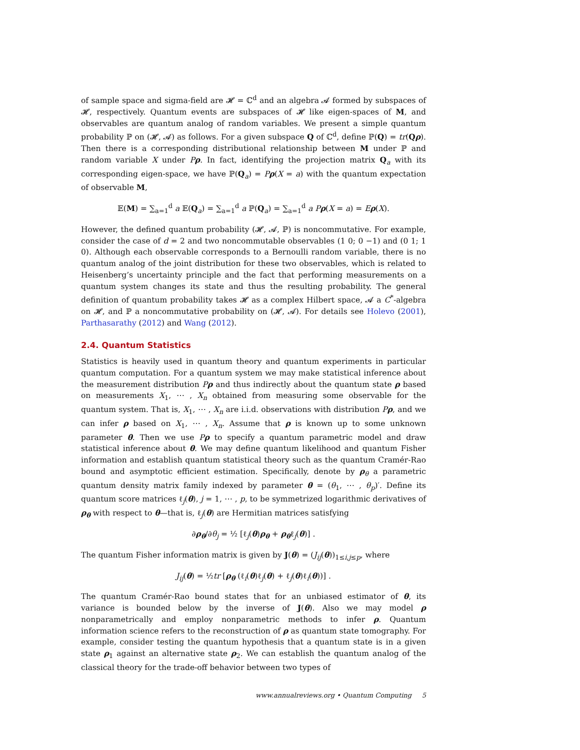of sample space and sigma-field are 𝓗 = ℂ<sup>d</sup> and an algebra 𝓐 formed by subspaces of 𝓗, respectively. Quantum events are subspaces of 𝓗 like eigen-spaces of M, and observables are quantum analog of random variables. We present a simple quantum probability ℙ on (𝓗, 𝓐) as follows. For a given subspace Q of ℂ<sup>d</sup>, define ℙ(Q) = tr(Qρ). Then there is a corresponding distributional relationship between M under ℙ and random variable X under Pρ. In fact, identifying the projection matrix Q<sub>a</sub> with its corresponding eigen-space, we have ℙ(Q<sub>a</sub>) = Pρ(X = a) with the quantum expectation of observable M,
𝔼(M) = ∑<sub>a=1</sub><sup>d</sup> a 𝔼(Q<sub>a</sub>) = ∑<sub>a=1</sub><sup>d</sup> a ℙ(Q<sub>a</sub>) = ∑<sub>a=1</sub><sup>d</sup> a P ρ(X = a) = Eρ(X).
However, the defined quantum probability (𝓗, 𝓐, ℙ) is noncommutative. For example, consider the case of d = 2 and two noncommutable observables (1 0; 0 −1) and (0 1; 1 0). Although each observable corresponds to a Bernoulli random variable, there is no quantum analog of the joint distribution for these two observables, which is related to Heisenberg’s uncertainty principle and the fact that performing measurements on a quantum system changes its state and thus the resulting probability. The general definition of quantum probability takes 𝓗 as a complex Hilbert space, 𝓐 a C<sup>*</sup>-algebra on 𝓗, and ℙ a noncommutative probability on (𝓗, 𝓐). For details see Holevo (2001), Parthasarathy (2012) and Wang (2012).
2.4. Quantum Statistics
Statistics is heavily used in quantum theory and quantum experiments in particular quantum computation. For a quantum system we may make statistical inference about the measurement distribution Pρ and thus indirectly about the quantum state ρ based on measurements X<sub>1</sub>, ⋯ , X<sub>n</sub> obtained from measuring some observable for the quantum system. That is, X<sub>1</sub>, ⋯ , X<sub>n</sub> are i.i.d. observations with distribution Pρ, and we can infer ρ based on X<sub>1</sub>, ⋯ , X<sub>n</sub>. Assume that ρ is known up to some unknown parameter θ. Then we use Pρ to specify a quantum parametric model and draw statistical inference about θ. We may define quantum likelihood and quantum Fisher information and establish quantum statistical theory such as the quantum Cramér-Rao bound and asymptotic efficient estimation. Specifically, denote by ρ<sub>θ</sub> a parametric quantum density matrix family indexed by parameter θ = (θ<sub>1</sub>, ⋯ , θ<sub>p</sub>)′. Define its quantum score matrices ℓ<sub>j</sub>(θ), j = 1, ⋯ , p, to be symmetrized logarithmic derivatives of ρ<sub>θ</sub> with respect to θ—that is, ℓ<sub>j</sub>(θ) are Hermitian matrices satisfying
∂ρ<sub>θ</sub>/∂θ<sub>j</sub> = ½ [ℓ<sub>j</sub>(θ)ρ<sub>θ</sub> + ρ<sub>θ</sub>ℓ<sub>j</sub>(θ)] .
The quantum Fisher information matrix is given by J(θ) = (J<sub>ij</sub>(θ))<sub>1≤i,j≤p</sub>, where
J<sub>ij</sub>(θ) = ½tr [ρ<sub>θ</sub> (ℓ<sub>i</sub>(θ)ℓ<sub>j</sub>(θ) + ℓ<sub>j</sub>(θ)ℓ<sub>i</sub>(θ))] .
The quantum Cramér-Rao bound states that for an unbiased estimator of θ, its variance is bounded below by the inverse of J(θ). Also we may model ρ nonparametrically and employ nonparametric methods to infer ρ. Quantum information science refers to the reconstruction of ρ as quantum state tomography. For example, consider testing the quantum hypothesis that a quantum state is in a given state ρ<sub>1</sub> against an alternative state ρ<sub>2</sub>. We can establish the quantum analog of the classical theory for the trade-off behavior between two types of
www.annualreviews.org • Quantum Computing 5